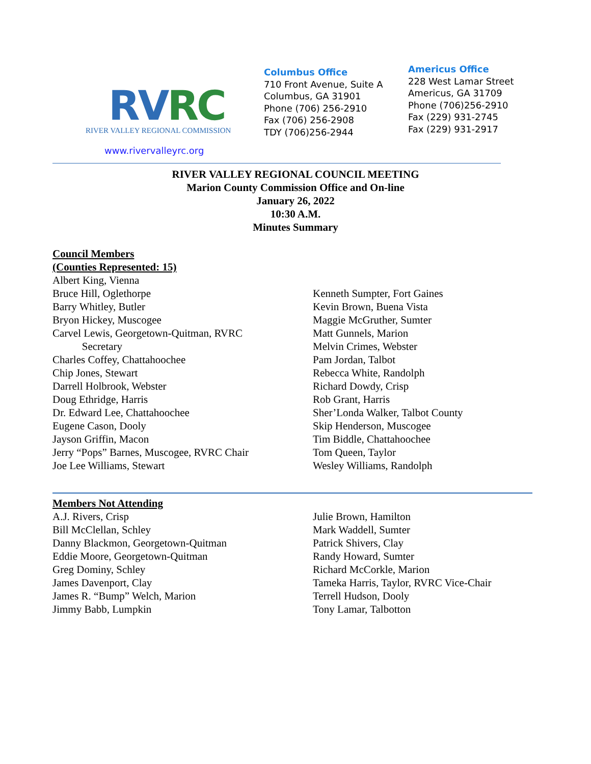RVRC
RIVER VALLEY REGIONAL COMMISSION
www.rivervalleyrc.org
Columbus Office
710 Front Avenue, Suite A
Columbus, GA 31901
Phone (706) 256-2910
Fax (706) 256-2908
TDY (706)256-2944
Americus Office
228 West Lamar Street
Americus, GA 31709
Phone (706)256-2910
Fax (229) 931-2745
Fax (229) 931-2917
RIVER VALLEY REGIONAL COUNCIL MEETING
Marion County Commission Office and On-line
January 26, 2022
10:30 A.M.
Minutes Summary
Council Members
(Counties Represented: 15)
Albert King, Vienna
Bruce Hill, Oglethorpe
Barry Whitley, Butler
Bryon Hickey, Muscogee
Carvel Lewis, Georgetown-Quitman, RVRC
Secretary
Charles Coffey, Chattahoochee
Chip Jones, Stewart
Darrell Holbrook, Webster
Doug Ethridge, Harris
Dr. Edward Lee, Chattahoochee
Eugene Cason, Dooly
Jayson Griffin, Macon
Jerry “Pops” Barnes, Muscogee, RVRC Chair
Joe Lee Williams, Stewart
Kenneth Sumpter, Fort Gaines
Kevin Brown, Buena Vista
Maggie McGruther, Sumter
Matt Gunnels, Marion
Melvin Crimes, Webster
Pam Jordan, Talbot
Rebecca White, Randolph
Richard Dowdy, Crisp
Rob Grant, Harris
Sher’Londa Walker, Talbot County
Skip Henderson, Muscogee
Tim Biddle, Chattahoochee
Tom Queen, Taylor
Wesley Williams, Randolph
Members Not Attending
A.J. Rivers, Crisp
Bill McClellan, Schley
Danny Blackmon, Georgetown-Quitman
Eddie Moore, Georgetown-Quitman
Greg Dominy, Schley
James Davenport, Clay
James R. “Bump” Welch, Marion
Jimmy Babb, Lumpkin
Julie Brown, Hamilton
Mark Waddell, Sumter
Patrick Shivers, Clay
Randy Howard, Sumter
Richard McCorkle, Marion
Tameka Harris, Taylor, RVRC Vice-Chair
Terrell Hudson, Dooly
Tony Lamar, Talbotton